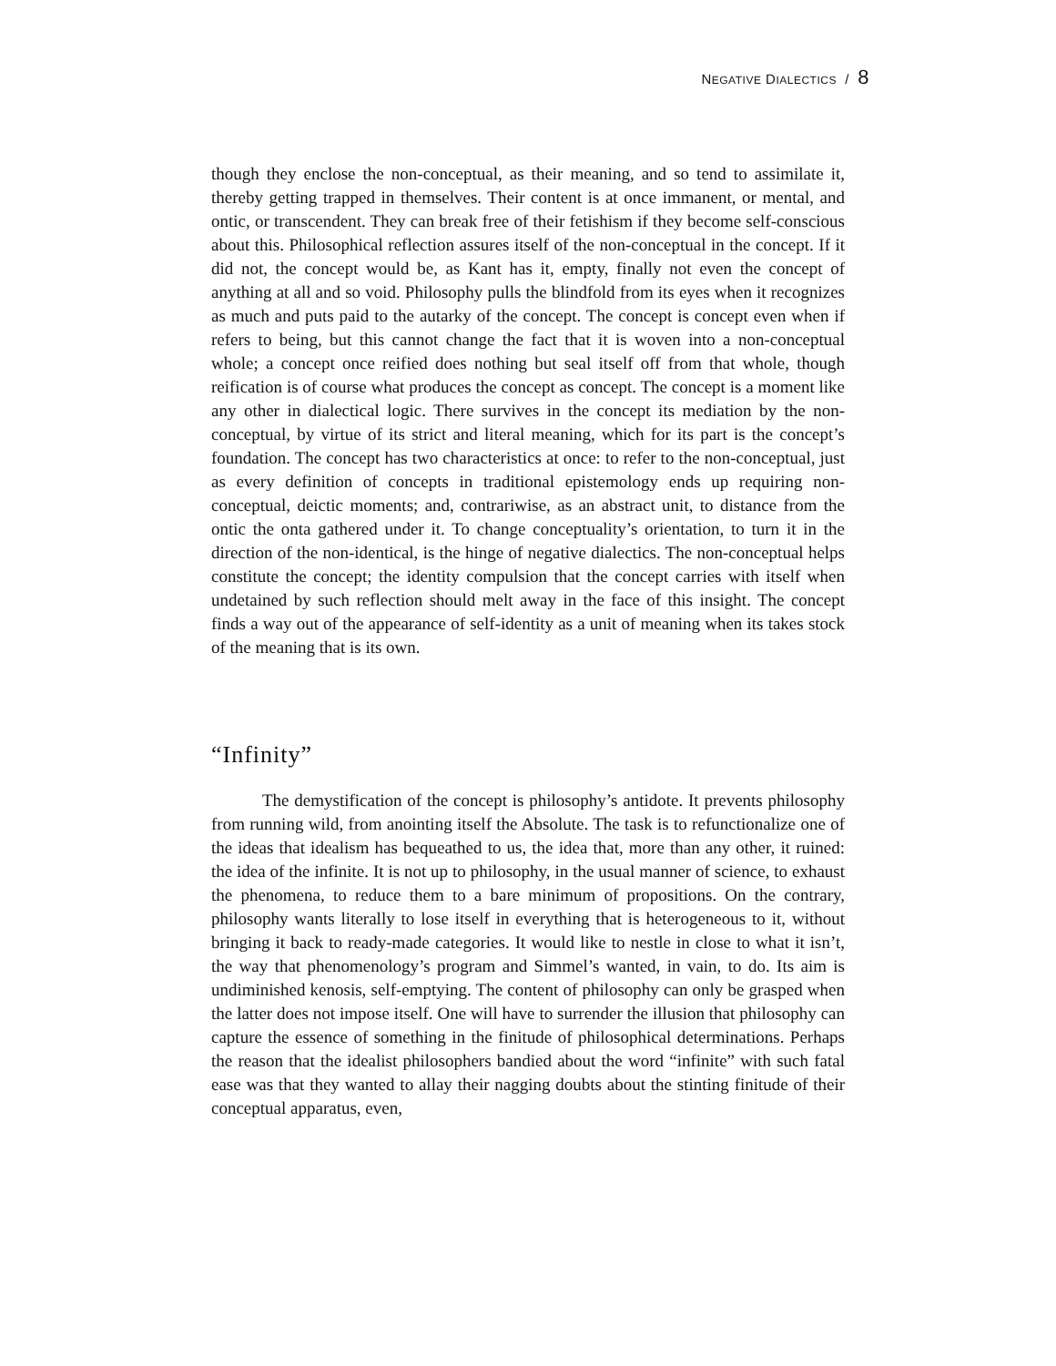NEGATIVE DIALECTICS / 8
though they enclose the non-conceptual, as their meaning, and so tend to assimilate it, thereby getting trapped in themselves. Their content is at once immanent, or mental, and ontic, or transcendent. They can break free of their fetishism if they become self-conscious about this. Philosophical reflection assures itself of the non-conceptual in the concept. If it did not, the concept would be, as Kant has it, empty, finally not even the concept of anything at all and so void. Philosophy pulls the blindfold from its eyes when it recognizes as much and puts paid to the autarky of the concept. The concept is concept even when if refers to being, but this cannot change the fact that it is woven into a non-conceptual whole; a concept once reified does nothing but seal itself off from that whole, though reification is of course what produces the concept as concept. The concept is a moment like any other in dialectical logic. There survives in the concept its mediation by the non-conceptual, by virtue of its strict and literal meaning, which for its part is the concept’s foundation. The concept has two characteristics at once: to refer to the non-conceptual, just as every definition of concepts in traditional epistemology ends up requiring non-conceptual, deictic moments; and, contrariwise, as an abstract unit, to distance from the ontic the onta gathered under it. To change conceptuality’s orientation, to turn it in the direction of the non-identical, is the hinge of negative dialectics. The non-conceptual helps constitute the concept; the identity compulsion that the concept carries with itself when undetained by such reflection should melt away in the face of this insight. The concept finds a way out of the appearance of self-identity as a unit of meaning when its takes stock of the meaning that is its own.
“Infinity”
The demystification of the concept is philosophy’s antidote. It prevents philosophy from running wild, from anointing itself the Absolute. The task is to refunctionalize one of the ideas that idealism has bequeathed to us, the idea that, more than any other, it ruined: the idea of the infinite. It is not up to philosophy, in the usual manner of science, to exhaust the phenomena, to reduce them to a bare minimum of propositions. On the contrary, philosophy wants literally to lose itself in everything that is heterogeneous to it, without bringing it back to ready-made categories. It would like to nestle in close to what it isn’t, the way that phenomenology’s program and Simmel’s wanted, in vain, to do. Its aim is undiminished kenosis, self-emptying. The content of philosophy can only be grasped when the latter does not impose itself. One will have to surrender the illusion that philosophy can capture the essence of something in the finitude of philosophical determinations. Perhaps the reason that the idealist philosophers bandied about the word “infinite” with such fatal ease was that they wanted to allay their nagging doubts about the stinting finitude of their conceptual apparatus, even,